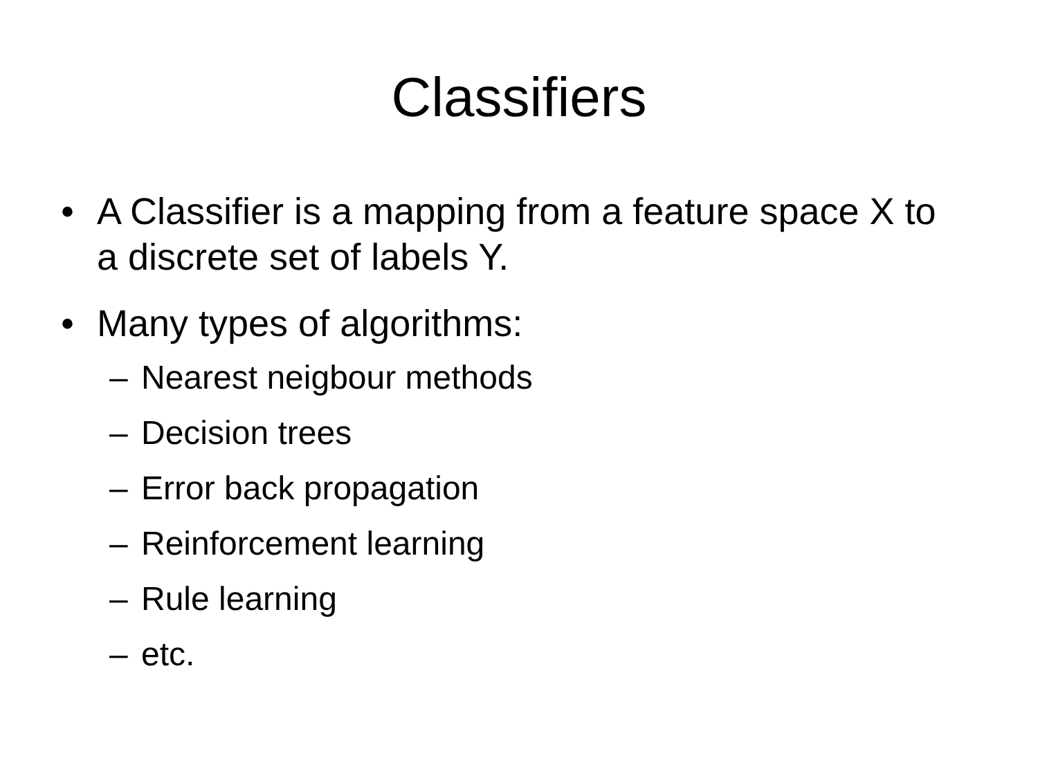Classifiers
• A Classifier is a mapping from a feature space X to a discrete set of labels Y.
• Many types of algorithms:
– Nearest neigbour methods
– Decision trees
– Error back propagation
– Reinforcement learning
– Rule learning
– etc.